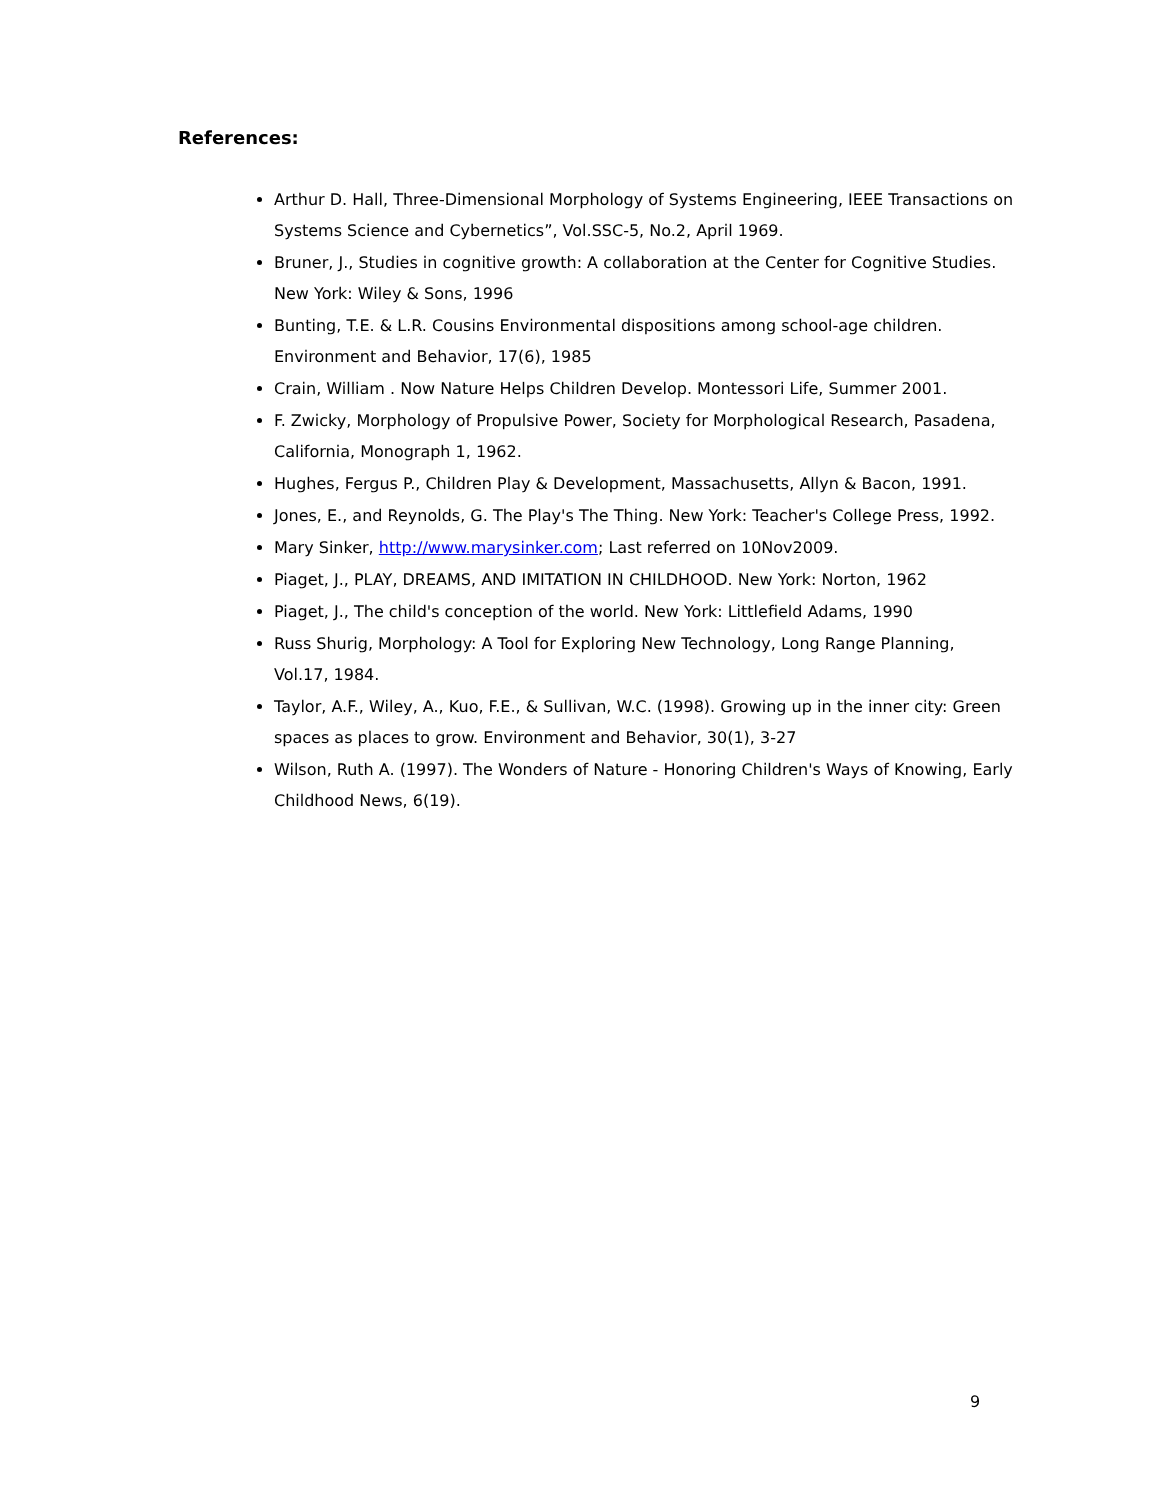References:
Arthur D. Hall, Three-Dimensional Morphology of Systems Engineering, IEEE Transactions on Systems Science and Cybernetics”, Vol.SSC-5, No.2, April 1969.
Bruner, J., Studies in cognitive growth: A collaboration at the Center for Cognitive Studies. New York: Wiley & Sons, 1996
Bunting, T.E. & L.R. Cousins Environmental dispositions among school-age children. Environment and Behavior, 17(6), 1985
Crain, William . Now Nature Helps Children Develop. Montessori Life, Summer 2001.
F. Zwicky, Morphology of Propulsive Power, Society for Morphological Research, Pasadena, California, Monograph 1, 1962.
Hughes, Fergus P., Children Play & Development, Massachusetts, Allyn & Bacon, 1991.
Jones, E., and Reynolds, G. The Play's The Thing. New York: Teacher's College Press, 1992.
Mary Sinker, http://www.marysinker.com; Last referred on 10Nov2009.
Piaget, J., PLAY, DREAMS, AND IMITATION IN CHILDHOOD. New York: Norton, 1962
Piaget, J., The child's conception of the world. New York: Littlefield Adams, 1990
Russ Shurig, Morphology: A Tool for Exploring New Technology, Long Range Planning, Vol.17, 1984.
Taylor, A.F., Wiley, A., Kuo, F.E., & Sullivan, W.C. (1998). Growing up in the inner city: Green spaces as places to grow. Environment and Behavior, 30(1), 3-27
Wilson, Ruth A. (1997). The Wonders of Nature - Honoring Children's Ways of Knowing, Early Childhood News, 6(19).
9